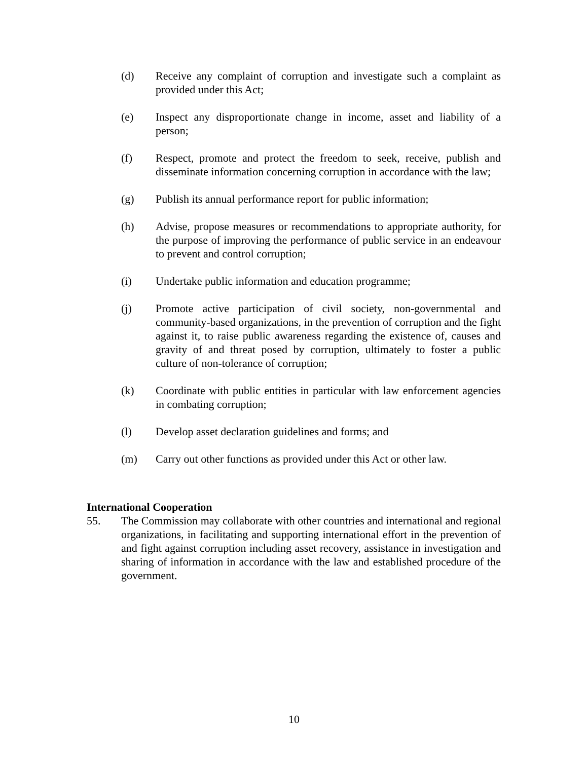(d) Receive any complaint of corruption and investigate such a complaint as provided under this Act;
(e) Inspect any disproportionate change in income, asset and liability of a person;
(f) Respect, promote and protect the freedom to seek, receive, publish and disseminate information concerning corruption in accordance with the law;
(g) Publish its annual performance report for public information;
(h) Advise, propose measures or recommendations to appropriate authority, for the purpose of improving the performance of public service in an endeavour to prevent and control corruption;
(i) Undertake public information and education programme;
(j) Promote active participation of civil society, non-governmental and community-based organizations, in the prevention of corruption and the fight against it, to raise public awareness regarding the existence of, causes and gravity of and threat posed by corruption, ultimately to foster a public culture of non-tolerance of corruption;
(k) Coordinate with public entities in particular with law enforcement agencies in combating corruption;
(l) Develop asset declaration guidelines and forms; and
(m) Carry out other functions as provided under this Act or other law.
International Cooperation
55. The Commission may collaborate with other countries and international and regional organizations, in facilitating and supporting international effort in the prevention of and fight against corruption including asset recovery, assistance in investigation and sharing of information in accordance with the law and established procedure of the government.
10